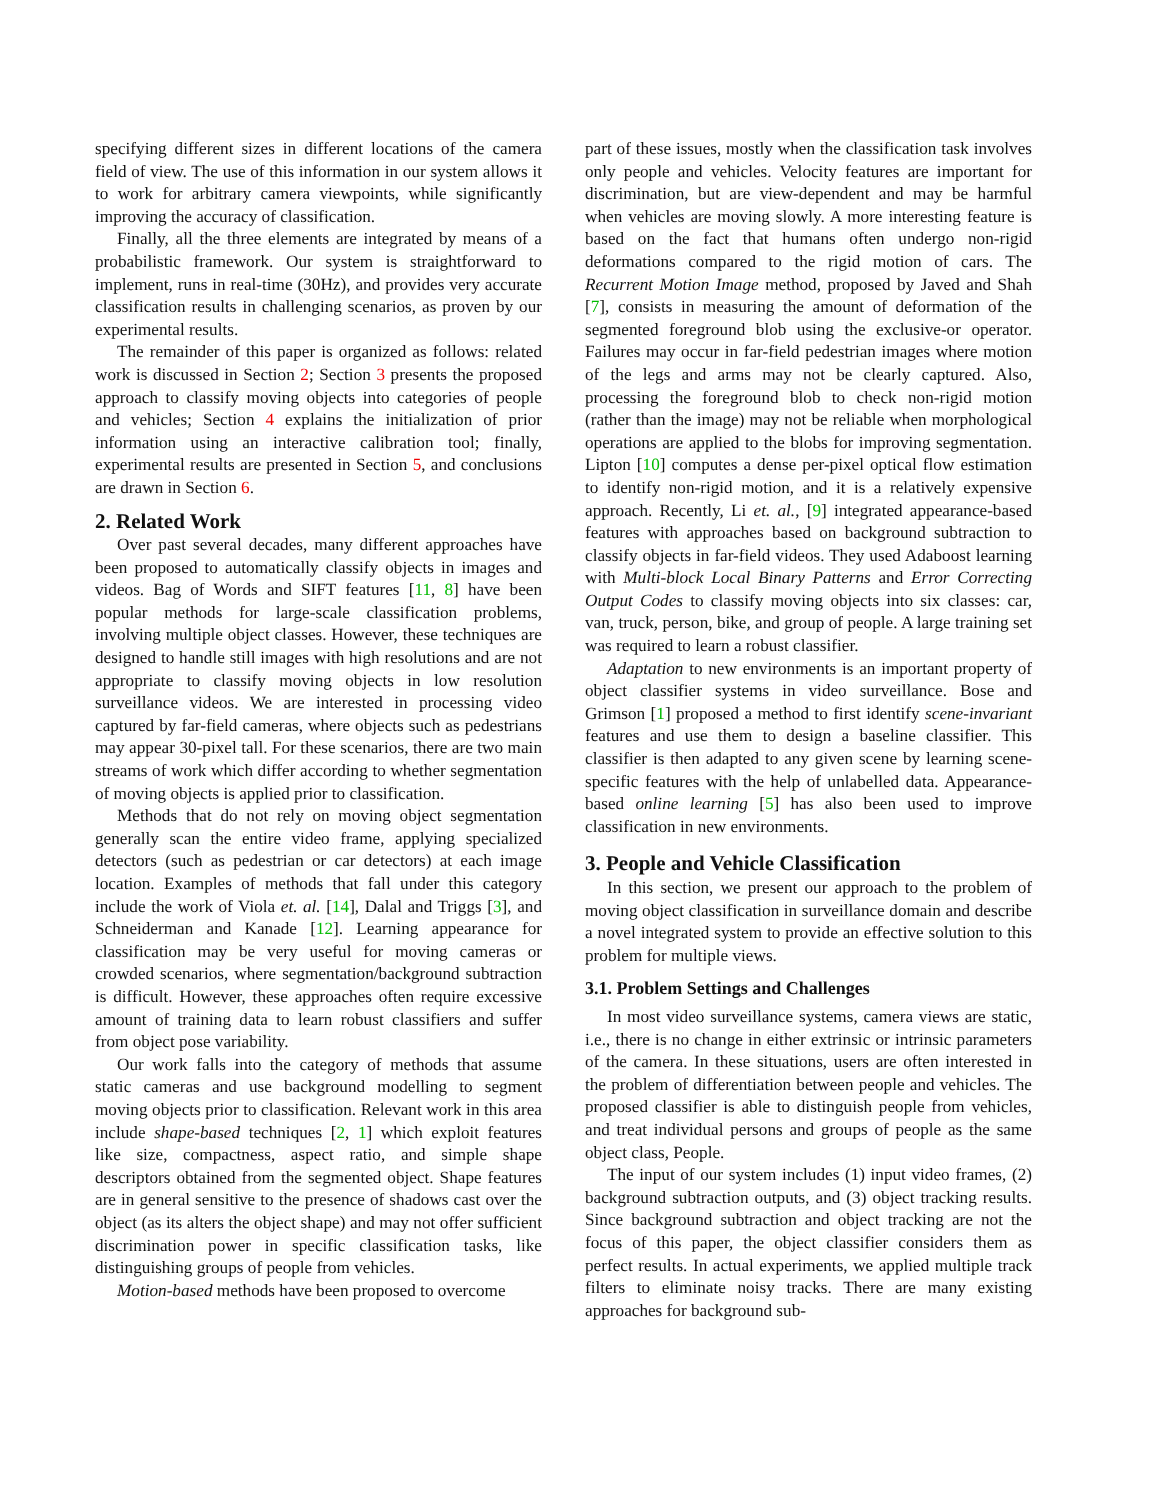specifying different sizes in different locations of the camera field of view. The use of this information in our system allows it to work for arbitrary camera viewpoints, while significantly improving the accuracy of classification.
Finally, all the three elements are integrated by means of a probabilistic framework. Our system is straightforward to implement, runs in real-time (30Hz), and provides very accurate classification results in challenging scenarios, as proven by our experimental results.
The remainder of this paper is organized as follows: related work is discussed in Section 2; Section 3 presents the proposed approach to classify moving objects into categories of people and vehicles; Section 4 explains the initialization of prior information using an interactive calibration tool; finally, experimental results are presented in Section 5, and conclusions are drawn in Section 6.
2. Related Work
Over past several decades, many different approaches have been proposed to automatically classify objects in images and videos. Bag of Words and SIFT features [11, 8] have been popular methods for large-scale classification problems, involving multiple object classes. However, these techniques are designed to handle still images with high resolutions and are not appropriate to classify moving objects in low resolution surveillance videos. We are interested in processing video captured by far-field cameras, where objects such as pedestrians may appear 30-pixel tall. For these scenarios, there are two main streams of work which differ according to whether segmentation of moving objects is applied prior to classification.
Methods that do not rely on moving object segmentation generally scan the entire video frame, applying specialized detectors (such as pedestrian or car detectors) at each image location. Examples of methods that fall under this category include the work of Viola et. al. [14], Dalal and Triggs [3], and Schneiderman and Kanade [12]. Learning appearance for classification may be very useful for moving cameras or crowded scenarios, where segmentation/background subtraction is difficult. However, these approaches often require excessive amount of training data to learn robust classifiers and suffer from object pose variability.
Our work falls into the category of methods that assume static cameras and use background modelling to segment moving objects prior to classification. Relevant work in this area include shape-based techniques [2, 1] which exploit features like size, compactness, aspect ratio, and simple shape descriptors obtained from the segmented object. Shape features are in general sensitive to the presence of shadows cast over the object (as its alters the object shape) and may not offer sufficient discrimination power in specific classification tasks, like distinguishing groups of people from vehicles.
Motion-based methods have been proposed to overcome
part of these issues, mostly when the classification task involves only people and vehicles. Velocity features are important for discrimination, but are view-dependent and may be harmful when vehicles are moving slowly. A more interesting feature is based on the fact that humans often undergo non-rigid deformations compared to the rigid motion of cars. The Recurrent Motion Image method, proposed by Javed and Shah [7], consists in measuring the amount of deformation of the segmented foreground blob using the exclusive-or operator. Failures may occur in far-field pedestrian images where motion of the legs and arms may not be clearly captured. Also, processing the foreground blob to check non-rigid motion (rather than the image) may not be reliable when morphological operations are applied to the blobs for improving segmentation. Lipton [10] computes a dense per-pixel optical flow estimation to identify non-rigid motion, and it is a relatively expensive approach. Recently, Li et. al., [9] integrated appearance-based features with approaches based on background subtraction to classify objects in far-field videos. They used Adaboost learning with Multi-block Local Binary Patterns and Error Correcting Output Codes to classify moving objects into six classes: car, van, truck, person, bike, and group of people. A large training set was required to learn a robust classifier.
Adaptation to new environments is an important property of object classifier systems in video surveillance. Bose and Grimson [1] proposed a method to first identify scene-invariant features and use them to design a baseline classifier. This classifier is then adapted to any given scene by learning scene-specific features with the help of unlabelled data. Appearance-based online learning [5] has also been used to improve classification in new environments.
3. People and Vehicle Classification
In this section, we present our approach to the problem of moving object classification in surveillance domain and describe a novel integrated system to provide an effective solution to this problem for multiple views.
3.1. Problem Settings and Challenges
In most video surveillance systems, camera views are static, i.e., there is no change in either extrinsic or intrinsic parameters of the camera. In these situations, users are often interested in the problem of differentiation between people and vehicles. The proposed classifier is able to distinguish people from vehicles, and treat individual persons and groups of people as the same object class, People.
The input of our system includes (1) input video frames, (2) background subtraction outputs, and (3) object tracking results. Since background subtraction and object tracking are not the focus of this paper, the object classifier considers them as perfect results. In actual experiments, we applied multiple track filters to eliminate noisy tracks. There are many existing approaches for background sub-